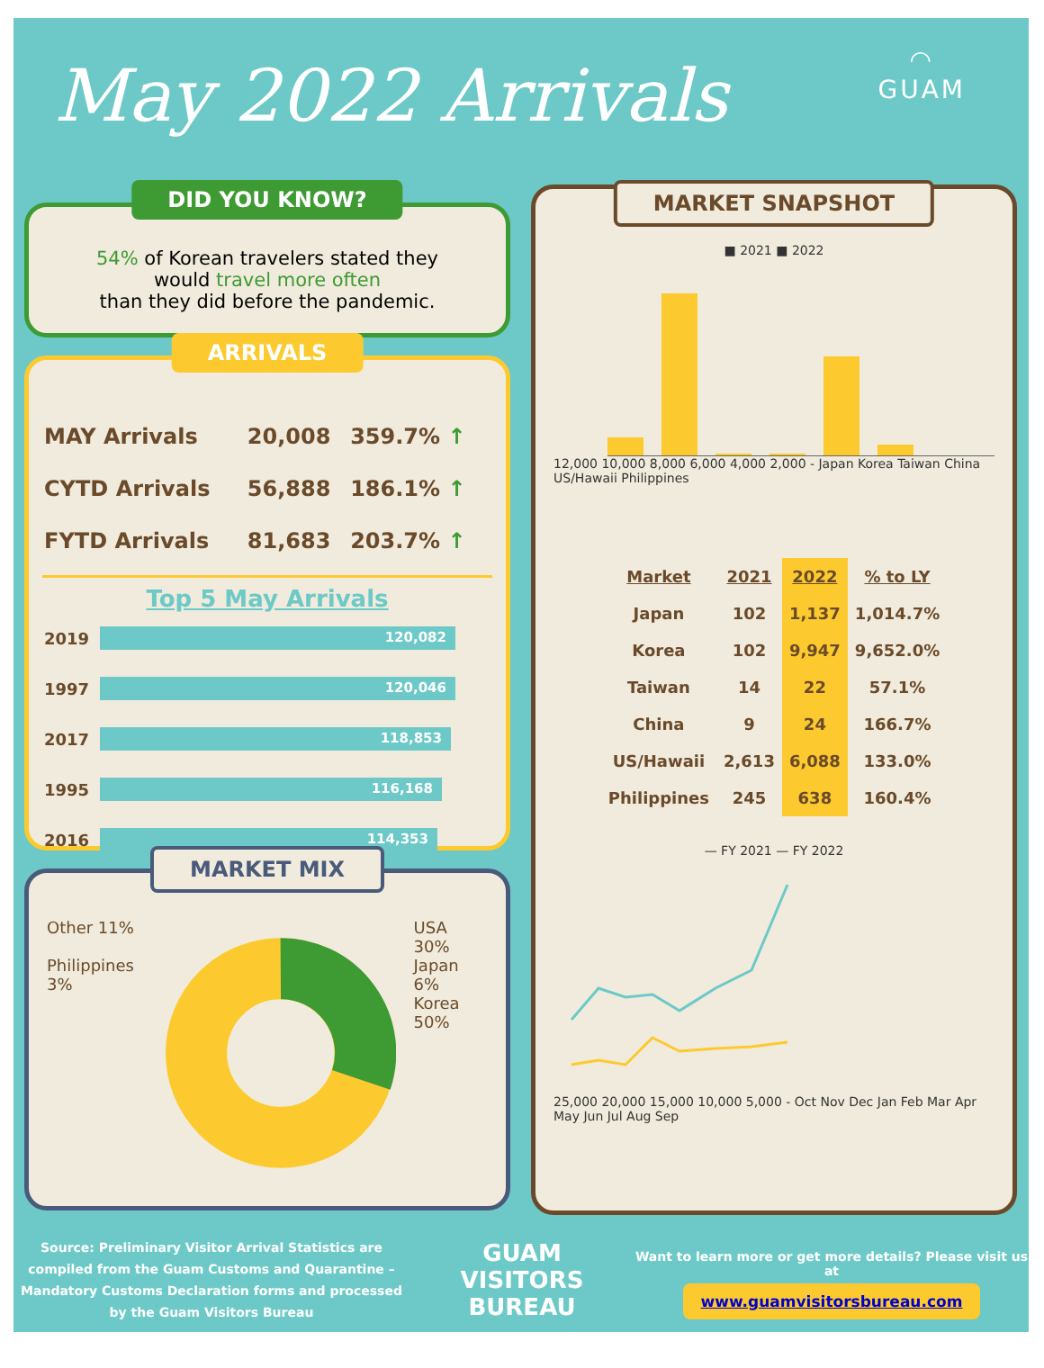May 2022 Arrivals
◠
GUAM
DID YOU KNOW?
54% of Korean travelers stated they
would travel more often
than they did before the pandemic.
ARRIVALS
| MAY Arrivals | 20,008 | 359.7% ↑ |
| CYTD Arrivals | 56,888 | 186.1% ↑ |
| FYTD Arrivals | 81,683 | 203.7% ↑ |
Top 5 May Arrivals
| 2019 | 120,082 |
| 1997 | 120,046 |
| 2017 | 118,853 |
| 1995 | 116,168 |
| 2016 | 114,353 |
MARKET MIX
Other 11%
Philippines 3%
USA 30%
Japan 6%
Korea 50%
MARKET SNAPSHOT
■ 2021 ■ 2022
12,000 10,000 8,000 6,000 4,000 2,000 - Japan Korea Taiwan China US/Hawaii Philippines
| Market | 2021 | 2022 | % to LY |
| --- | --- | --- | --- |
| Japan | 102 | 1,137 | 1,014.7% |
| Korea | 102 | 9,947 | 9,652.0% |
| Taiwan | 14 | 22 | 57.1% |
| China | 9 | 24 | 166.7% |
| US/Hawaii | 2,613 | 6,088 | 133.0% |
| Philippines | 245 | 638 | 160.4% |
— FY 2021 — FY 2022
25,000 20,000 15,000 10,000 5,000 - Oct Nov Dec Jan Feb Mar Apr May Jun Jul Aug Sep
Source: Preliminary Visitor Arrival Statistics are compiled from the Guam Customs and Quarantine – Mandatory Customs Declaration forms and processed by the Guam Visitors Bureau
GUAM
VISITORS
BUREAU
Want to learn more or get more details? Please visit us at
www.guamvisitorsbureau.com